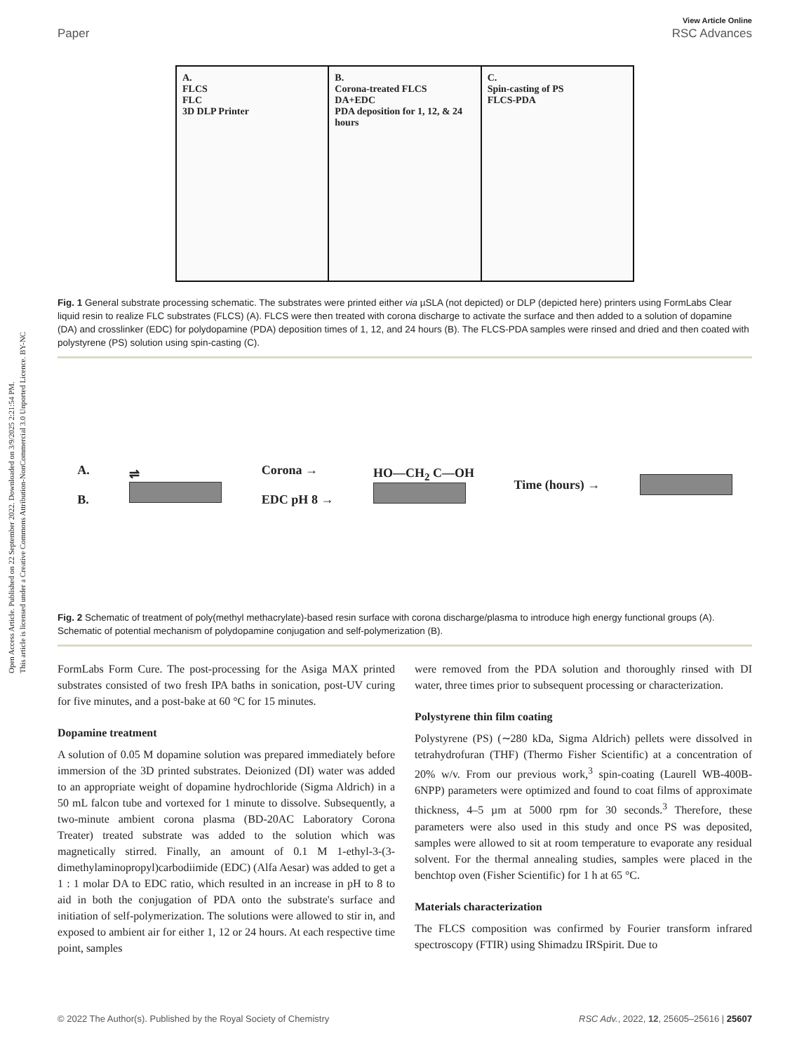Open Access Article. Published on 22 September 2022. Downloaded on 3/9/2025 2:21:54 PM.
This article is licensed under a Creative Commons Attribution-NonCommercial 3.0 Unported Licence. BY-NC
Paper View Article Online
RSC Advances
A.
FLCS
FLC
3D DLP Printer
B.
Corona-treated FLCS
DA+EDC
PDA deposition for 1, 12, & 24 hours
C.
Spin-casting of PS
FLCS-PDA
Fig. 1 General substrate processing schematic. The substrates were printed either via µSLA (not depicted) or DLP (depicted here) printers using FormLabs Clear liquid resin to realize FLC substrates (FLCS) (A). FLCS were then treated with corona discharge to activate the surface and then added to a solution of dopamine (DA) and crosslinker (EDC) for polydopamine (PDA) deposition times of 1, 12, and 24 hours (B). The FLCS-PDA samples were rinsed and dried and then coated with polystyrene (PS) solution using spin-casting (C).
A.
B.
⇌
Corona →
EDC pH 8 →
HO—CH<sub>2</sub> C—OH Time (hours) →
Fig. 2 Schematic of treatment of poly(methyl methacrylate)-based resin surface with corona discharge/plasma to introduce high energy functional groups (A). Schematic of potential mechanism of polydopamine conjugation and self-polymerization (B).
FormLabs Form Cure. The post-processing for the Asiga MAX printed substrates consisted of two fresh IPA baths in sonication, post-UV curing for five minutes, and a post-bake at 60 °C for 15 minutes.
Dopamine treatment
A solution of 0.05 M dopamine solution was prepared immediately before immersion of the 3D printed substrates. Deionized (DI) water was added to an appropriate weight of dopamine hydrochloride (Sigma Aldrich) in a 50 mL falcon tube and vortexed for 1 minute to dissolve. Subsequently, a two-minute ambient corona plasma (BD-20AC Laboratory Corona Treater) treated substrate was added to the solution which was magnetically stirred. Finally, an amount of 0.1 M 1-ethyl-3-(3-dimethylaminopropyl)carbodiimide (EDC) (Alfa Aesar) was added to get a 1 : 1 molar DA to EDC ratio, which resulted in an increase in pH to 8 to aid in both the conjugation of PDA onto the substrate's surface and initiation of self-polymerization. The solutions were allowed to stir in, and exposed to ambient air for either 1, 12 or 24 hours. At each respective time point, samples
were removed from the PDA solution and thoroughly rinsed with DI water, three times prior to subsequent processing or characterization.
Polystyrene thin film coating
Polystyrene (PS) (∼280 kDa, Sigma Aldrich) pellets were dissolved in tetrahydrofuran (THF) (Thermo Fisher Scientific) at a concentration of 20% w/v. From our previous work,<sup>3</sup> spin-coating (Laurell WB-400B-6NPP) parameters were optimized and found to coat films of approximate thickness, 4–5 µm at 5000 rpm for 30 seconds.<sup>3</sup> Therefore, these parameters were also used in this study and once PS was deposited, samples were allowed to sit at room temperature to evaporate any residual solvent. For the thermal annealing studies, samples were placed in the benchtop oven (Fisher Scientific) for 1 h at 65 °C.
Materials characterization
The FLCS composition was confirmed by Fourier transform infrared spectroscopy (FTIR) using Shimadzu IRSpirit. Due to
© 2022 The Author(s). Published by the Royal Society of Chemistry RSC Adv., 2022, 12, 25605–25616 | 25607